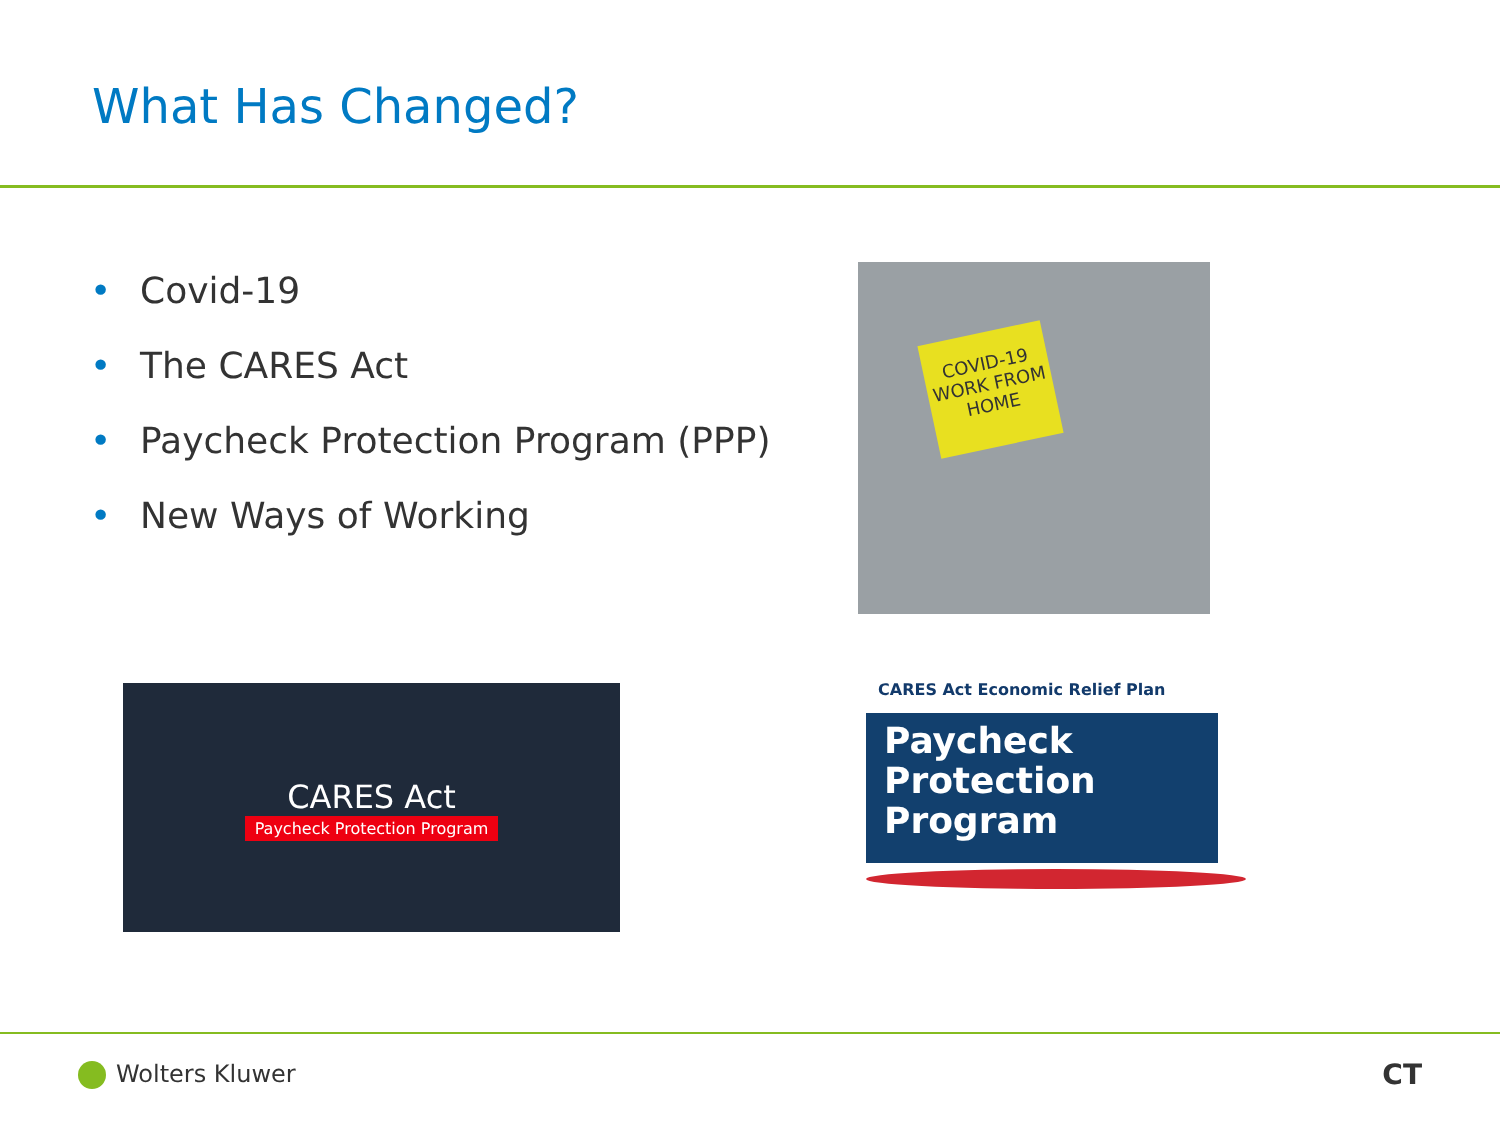What Has Changed?
• Covid-19
• The CARES Act
• Paycheck Protection Program (PPP)
• New Ways of Working
COVID-19
WORK FROM
HOME
CARES Act
Paycheck Protection Program
CARES Act Economic Relief Plan
Paycheck
Protection
Program
Wolters Kluwer CT